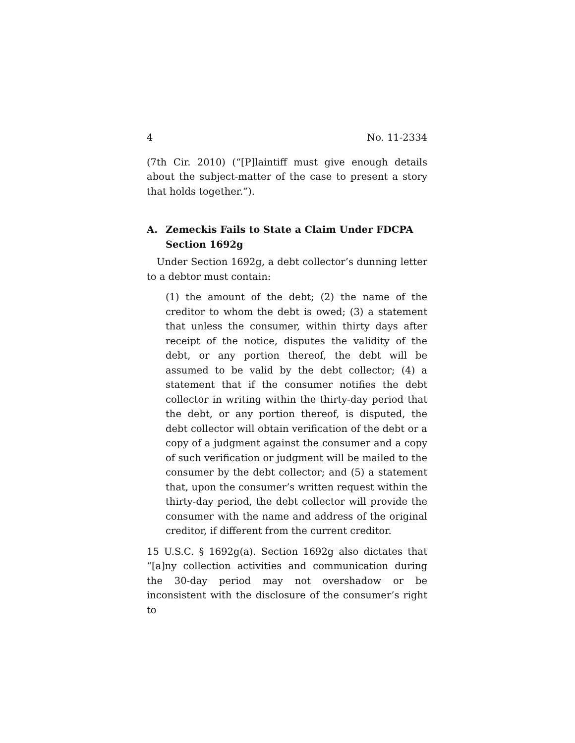4 No. 11-2334
(7th Cir. 2010) (“[P]laintiff must give enough details about the subject-matter of the case to present a story that holds together.”).
A. Zemeckis Fails to State a Claim Under FDCPA Section 1692g
Under Section 1692g, a debt collector’s dunning letter to a debtor must contain:
(1) the amount of the debt; (2) the name of the creditor to whom the debt is owed; (3) a statement that unless the consumer, within thirty days after receipt of the notice, disputes the validity of the debt, or any portion thereof, the debt will be assumed to be valid by the debt collector; (4) a statement that if the consumer notifies the debt collector in writing within the thirty-day period that the debt, or any portion thereof, is disputed, the debt collector will obtain verification of the debt or a copy of a judgment against the consumer and a copy of such verification or judgment will be mailed to the consumer by the debt collector; and (5) a statement that, upon the consumer’s written request within the thirty-day period, the debt collector will provide the consumer with the name and address of the original creditor, if different from the current creditor.
15 U.S.C. § 1692g(a). Section 1692g also dictates that “[a]ny collection activities and communication during the 30-day period may not overshadow or be inconsistent with the disclosure of the consumer’s right to